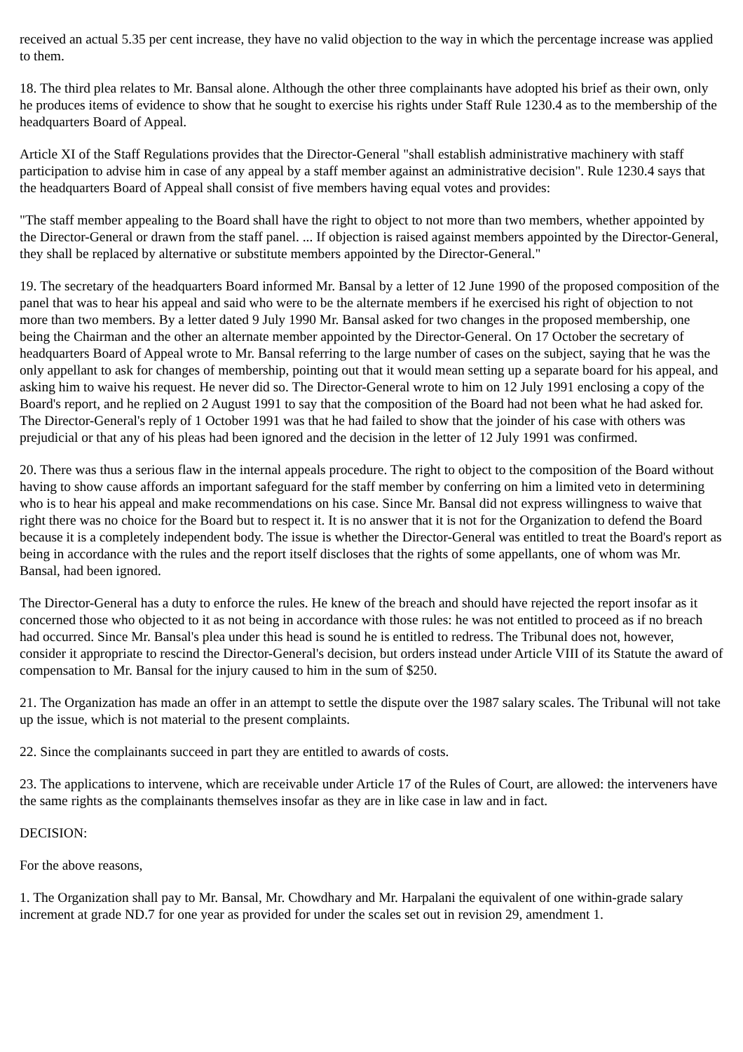received an actual 5.35 per cent increase, they have no valid objection to the way in which the percentage increase was applied to them.
18. The third plea relates to Mr. Bansal alone. Although the other three complainants have adopted his brief as their own, only he produces items of evidence to show that he sought to exercise his rights under Staff Rule 1230.4 as to the membership of the headquarters Board of Appeal.
Article XI of the Staff Regulations provides that the Director-General "shall establish administrative machinery with staff participation to advise him in case of any appeal by a staff member against an administrative decision". Rule 1230.4 says that the headquarters Board of Appeal shall consist of five members having equal votes and provides:
"The staff member appealing to the Board shall have the right to object to not more than two members, whether appointed by the Director-General or drawn from the staff panel. ... If objection is raised against members appointed by the Director-General, they shall be replaced by alternative or substitute members appointed by the Director-General."
19. The secretary of the headquarters Board informed Mr. Bansal by a letter of 12 June 1990 of the proposed composition of the panel that was to hear his appeal and said who were to be the alternate members if he exercised his right of objection to not more than two members. By a letter dated 9 July 1990 Mr. Bansal asked for two changes in the proposed membership, one being the Chairman and the other an alternate member appointed by the Director-General. On 17 October the secretary of headquarters Board of Appeal wrote to Mr. Bansal referring to the large number of cases on the subject, saying that he was the only appellant to ask for changes of membership, pointing out that it would mean setting up a separate board for his appeal, and asking him to waive his request. He never did so. The Director-General wrote to him on 12 July 1991 enclosing a copy of the Board's report, and he replied on 2 August 1991 to say that the composition of the Board had not been what he had asked for. The Director-General's reply of 1 October 1991 was that he had failed to show that the joinder of his case with others was prejudicial or that any of his pleas had been ignored and the decision in the letter of 12 July 1991 was confirmed.
20. There was thus a serious flaw in the internal appeals procedure. The right to object to the composition of the Board without having to show cause affords an important safeguard for the staff member by conferring on him a limited veto in determining who is to hear his appeal and make recommendations on his case. Since Mr. Bansal did not express willingness to waive that right there was no choice for the Board but to respect it. It is no answer that it is not for the Organization to defend the Board because it is a completely independent body. The issue is whether the Director-General was entitled to treat the Board's report as being in accordance with the rules and the report itself discloses that the rights of some appellants, one of whom was Mr. Bansal, had been ignored.
The Director-General has a duty to enforce the rules. He knew of the breach and should have rejected the report insofar as it concerned those who objected to it as not being in accordance with those rules: he was not entitled to proceed as if no breach had occurred. Since Mr. Bansal's plea under this head is sound he is entitled to redress. The Tribunal does not, however, consider it appropriate to rescind the Director-General's decision, but orders instead under Article VIII of its Statute the award of compensation to Mr. Bansal for the injury caused to him in the sum of $250.
21. The Organization has made an offer in an attempt to settle the dispute over the 1987 salary scales. The Tribunal will not take up the issue, which is not material to the present complaints.
22. Since the complainants succeed in part they are entitled to awards of costs.
23. The applications to intervene, which are receivable under Article 17 of the Rules of Court, are allowed: the interveners have the same rights as the complainants themselves insofar as they are in like case in law and in fact.
DECISION:
For the above reasons,
1. The Organization shall pay to Mr. Bansal, Mr. Chowdhary and Mr. Harpalani the equivalent of one within-grade salary increment at grade ND.7 for one year as provided for under the scales set out in revision 29, amendment 1.